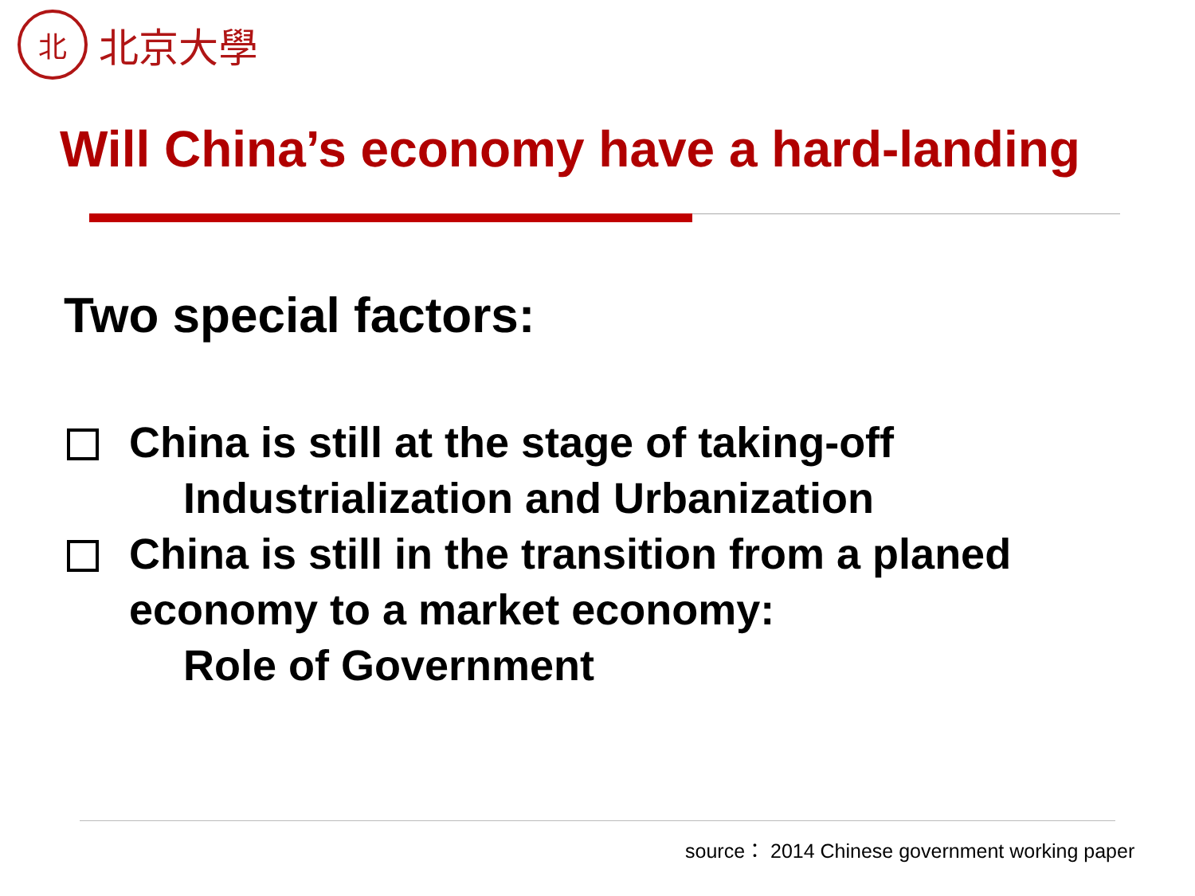北
北京大學
Will China’s economy have a hard-landing
Two special factors:
China is still at the stage of taking-off
Industrialization and Urbanization
China is still in the transition from a planed
economy to a market economy:
Role of Government
source： 2014 Chinese government working paper